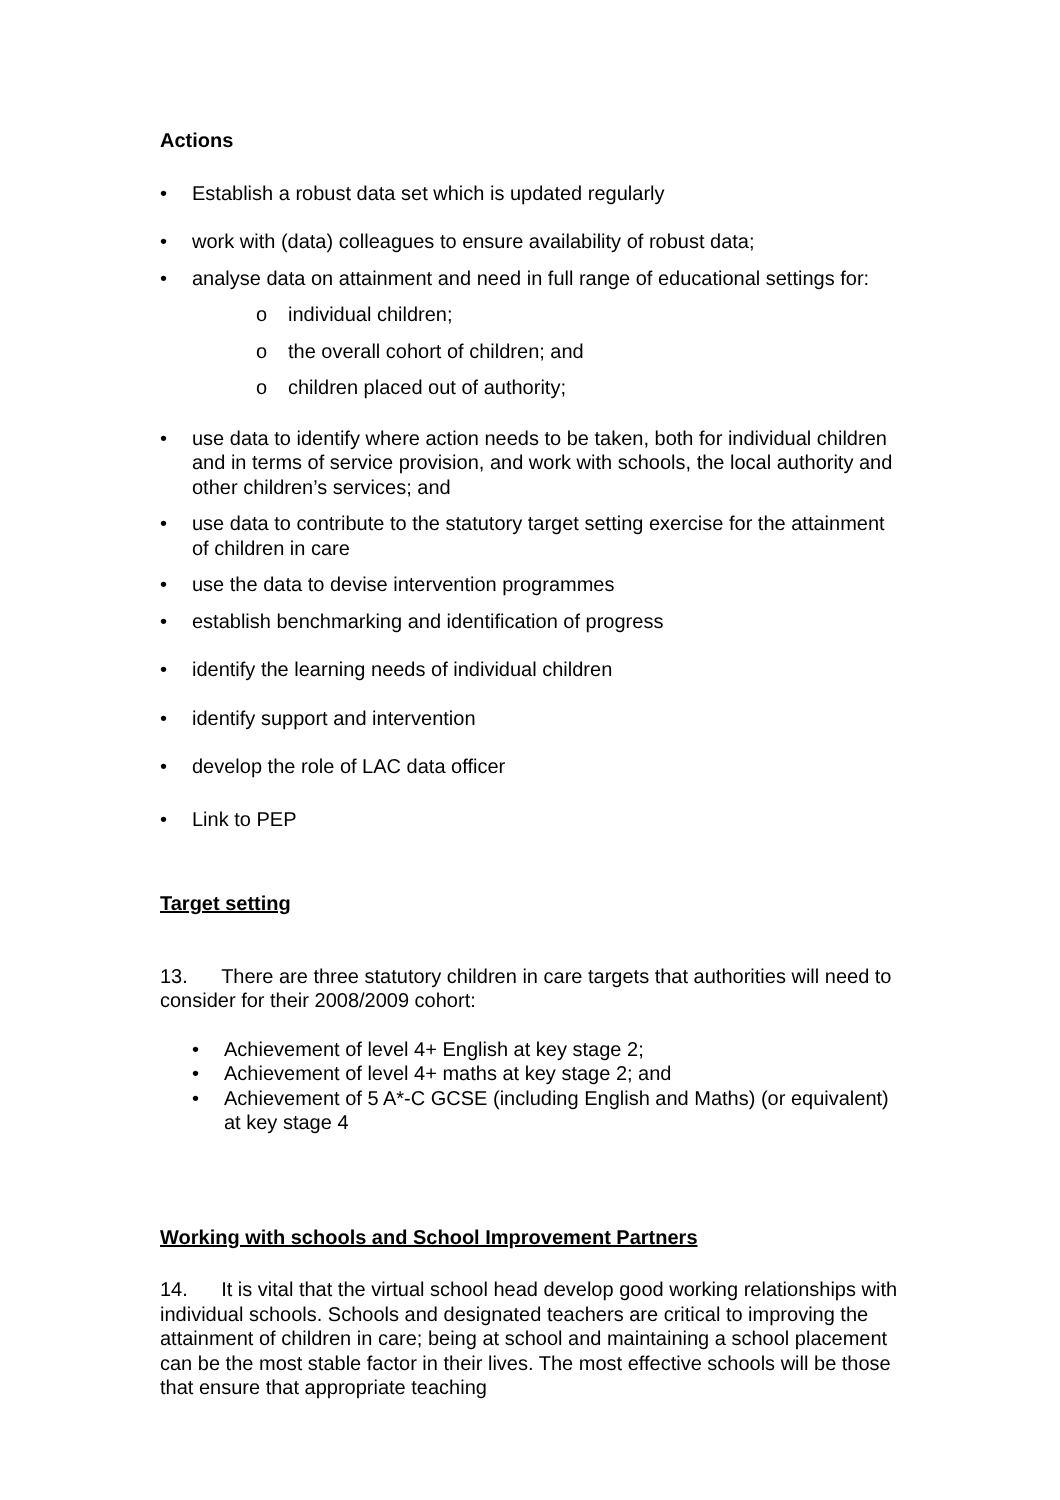Actions
• Establish a robust data set which is updated regularly
• work with (data) colleagues to ensure availability of robust data;
• analyse data on attainment and need in full range of educational settings for:
o individual children;
o the overall cohort of children; and
o children placed out of authority;
• use data to identify where action needs to be taken, both for individual children and in terms of service provision, and work with schools, the local authority and other children’s services; and
• use data to contribute to the statutory target setting exercise for the attainment of children in care
• use the data to devise intervention programmes
• establish benchmarking and identification of progress
• identify the learning needs of individual children
• identify support and intervention
• develop the role of LAC data officer
• Link to PEP
Target setting
13. There are three statutory children in care targets that authorities will need to consider for their 2008/2009 cohort:
• Achievement of level 4+ English at key stage 2;
• Achievement of level 4+ maths at key stage 2; and
• Achievement of 5 A*-C GCSE (including English and Maths) (or equivalent) at key stage 4
Working with schools and School Improvement Partners
14. It is vital that the virtual school head develop good working relationships with individual schools. Schools and designated teachers are critical to improving the attainment of children in care; being at school and maintaining a school placement can be the most stable factor in their lives. The most effective schools will be those that ensure that appropriate teaching